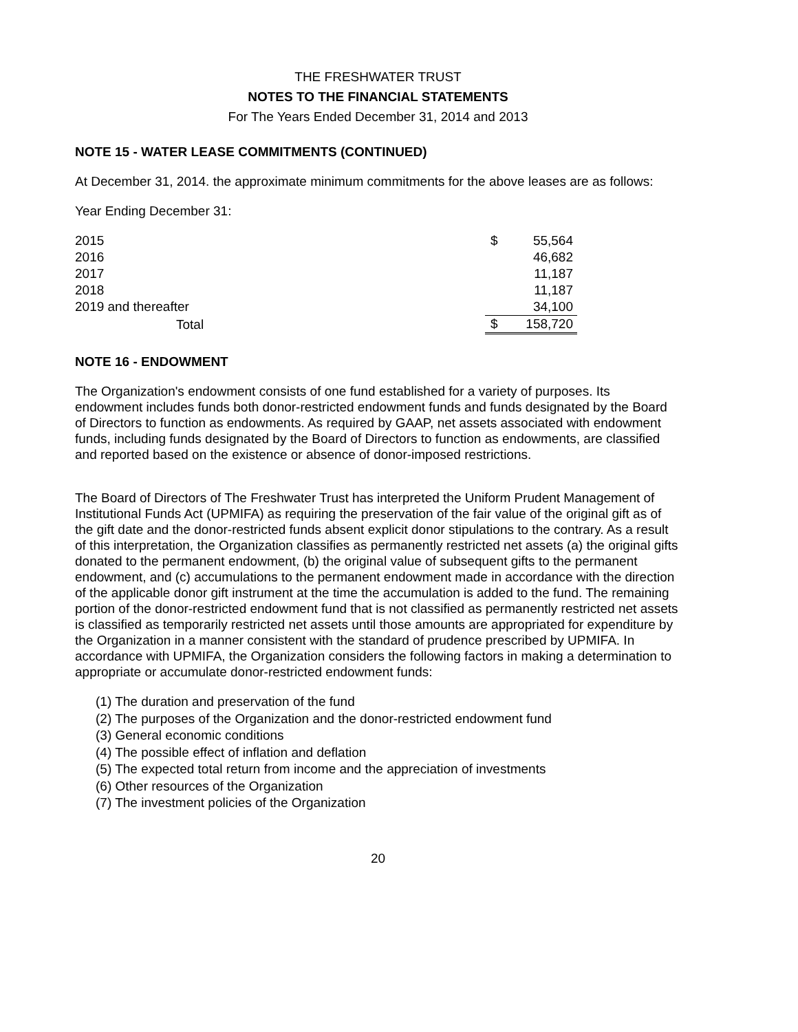THE FRESHWATER TRUST
NOTES TO THE FINANCIAL STATEMENTS
For The Years Ended December 31, 2014 and 2013
NOTE 15 - WATER LEASE COMMITMENTS (CONTINUED)
At December 31, 2014. the approximate minimum commitments for the above leases are as follows:
Year Ending December 31:
| 2015 | $ | 55,564 |
| 2016 | | 46,682 |
| 2017 | | 11,187 |
| 2018 | | 11,187 |
| 2019 and thereafter | | 34,100 |
| Total | $ | 158,720 |
NOTE 16 - ENDOWMENT
The Organization's endowment consists of one fund established for a variety of purposes. Its endowment includes funds both donor-restricted endowment funds and funds designated by the Board of Directors to function as endowments. As required by GAAP, net assets associated with endowment funds, including funds designated by the Board of Directors to function as endowments, are classified and reported based on the existence or absence of donor-imposed restrictions.
The Board of Directors of The Freshwater Trust has interpreted the Uniform Prudent Management of Institutional Funds Act (UPMIFA) as requiring the preservation of the fair value of the original gift as of the gift date and the donor-restricted funds absent explicit donor stipulations to the contrary. As a result of this interpretation, the Organization classifies as permanently restricted net assets (a) the original gifts donated to the permanent endowment, (b) the original value of subsequent gifts to the permanent endowment, and (c) accumulations to the permanent endowment made in accordance with the direction of the applicable donor gift instrument at the time the accumulation is added to the fund. The remaining portion of the donor-restricted endowment fund that is not classified as permanently restricted net assets is classified as temporarily restricted net assets until those amounts are appropriated for expenditure by the Organization in a manner consistent with the standard of prudence prescribed by UPMIFA. In accordance with UPMIFA, the Organization considers the following factors in making a determination to appropriate or accumulate donor-restricted endowment funds:
(1) The duration and preservation of the fund
(2) The purposes of the Organization and the donor-restricted endowment fund
(3) General economic conditions
(4) The possible effect of inflation and deflation
(5) The expected total return from income and the appreciation of investments
(6) Other resources of the Organization
(7) The investment policies of the Organization
20